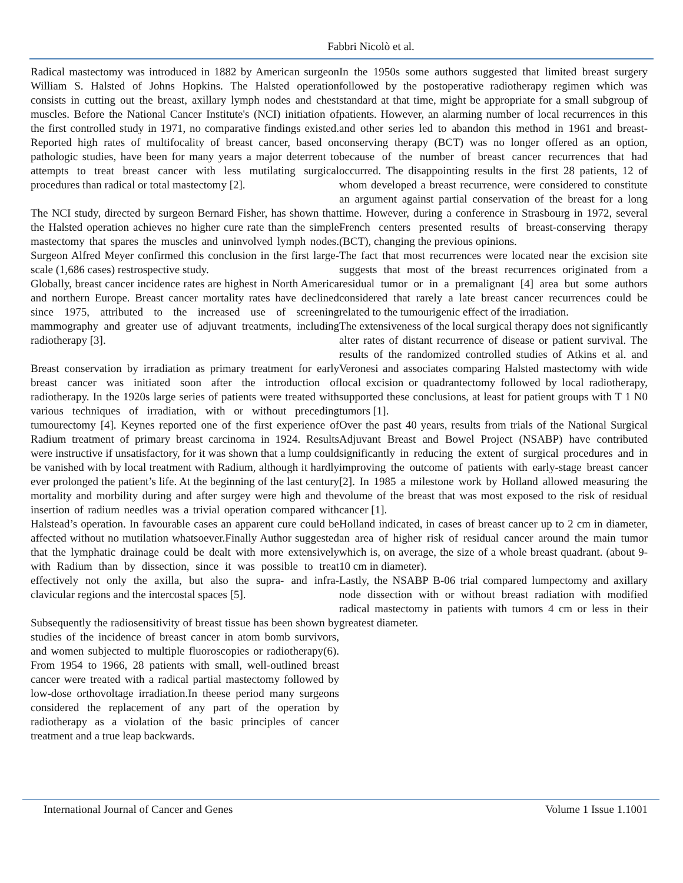Fabbri Nicolò et al.
Radical mastectomy was introduced in 1882 by American surgeon William S. Halsted of Johns Hopkins. The Halsted operation consists in cutting out the breast, axillary lymph nodes and chest muscles. Before the National Cancer Institute's (NCI) initiation of the first controlled study in 1971, no comparative findings existed. Reported high rates of multifocality of breast cancer, based on pathologic studies, have been for many years a major deterrent to attempts to treat breast cancer with less mutilating surgical procedures than radical or total mastectomy [2].
The NCI study, directed by surgeon Bernard Fisher, has shown that the Halsted operation achieves no higher cure rate than the simple mastectomy that spares the muscles and uninvolved lymph nodes. Surgeon Alfred Meyer confirmed this conclusion in the first large-scale (1,686 cases) restrospective study.
Globally, breast cancer incidence rates are highest in North America and northern Europe. Breast cancer mortality rates have declined since 1975, attributed to the increased use of screening mammography and greater use of adjuvant treatments, including radiotherapy [3].
Breast conservation by irradiation as primary treatment for early breast cancer was initiated soon after the introduction of radiotherapy. In the 1920s large series of patients were treated with various techniques of irradiation, with or without preceding tumourectomy [4]. Keynes reported one of the first experience of Radium treatment of primary breast carcinoma in 1924. Results were instructive if unsatisfactory, for it was shown that a lump could be vanished with by local treatment with Radium, although it hardly ever prolonged the patient’s life. At the beginning of the last century mortality and morbility during and after surgey were high and the insertion of radium needles was a trivial operation compared with Halstead’s operation. In favourable cases an apparent cure could be affected without no mutilation whatsoever.Finally Author suggested that the lymphatic drainage could be dealt with more extensively with Radium than by dissection, since it was possible to treat effectively not only the axilla, but also the supra- and infra-clavicular regions and the intercostal spaces [5].
Subsequently the radiosensitivity of breast tissue has been shown by studies of the incidence of breast cancer in atom bomb survivors, and women subjected to multiple fluoroscopies or radiotherapy(6). From 1954 to 1966, 28 patients with small, well-outlined breast cancer were treated with a radical partial mastectomy followed by low-dose orthovoltage irradiation.In theese period many surgeons considered the replacement of any part of the operation by radiotherapy as a violation of the basic principles of cancer treatment and a true leap backwards.
In the 1950s some authors suggested that limited breast surgery followed by the postoperative radiotherapy regimen which was standard at that time, might be appropriate for a small subgroup of patients. However, an alarming number of local recurrences in this and other series led to abandon this method in 1961 and breast-conserving therapy (BCT) was no longer offered as an option, because of the number of breast cancer recurrences that had occurred. The disappointing results in the first 28 patients, 12 of whom developed a breast recurrence, were considered to constitute an argument against partial conservation of the breast for a long time. However, during a conference in Strasbourg in 1972, several French centers presented results of breast-conserving therapy (BCT), changing the previous opinions.
The fact that most recurrences were located near the excision site suggests that most of the breast recurrences originated from a residual tumor or in a premalignant [4] area but some authors considered that rarely a late breast cancer recurrences could be related to the tumourigenic effect of the irradiation.
The extensiveness of the local surgical therapy does not significantly alter rates of distant recurrence of disease or patient survival. The results of the randomized controlled studies of Atkins et al. and Veronesi and associates comparing Halsted mastectomy with wide local excision or quadrantectomy followed by local radiotherapy, supported these conclusions, at least for patient groups with T 1 N0 tumors [1].
Over the past 40 years, results from trials of the National Surgical Adjuvant Breast and Bowel Project (NSABP) have contributed significantly in reducing the extent of surgical procedures and in improving the outcome of patients with early-stage breast cancer [2]. In 1985 a milestone work by Holland allowed measuring the volume of the breast that was most exposed to the risk of residual cancer [1].
Holland indicated, in cases of breast cancer up to 2 cm in diameter, an area of higher risk of residual cancer around the main tumor which is, on average, the size of a whole breast quadrant. (about 9-10 cm in diameter).
Lastly, the NSABP B-06 trial compared lumpectomy and axillary node dissection with or without breast radiation with modified radical mastectomy in patients with tumors 4 cm or less in their greatest diameter.
International Journal of Cancer and Genes Volume 1 Issue 1.1001